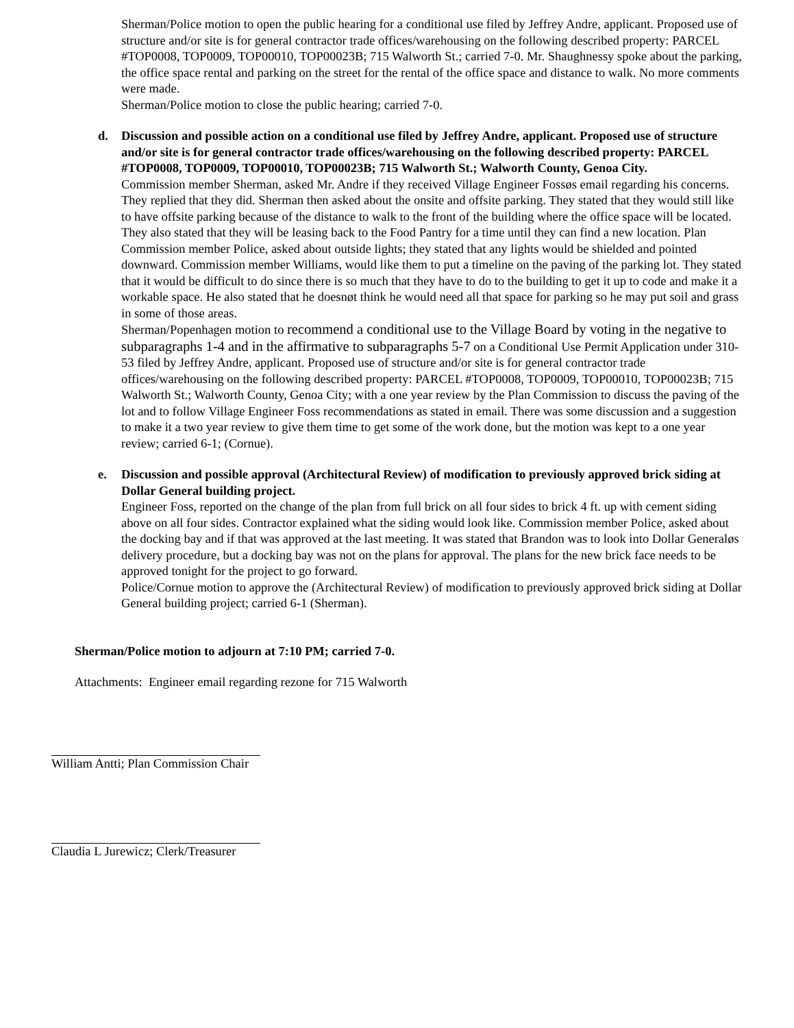Sherman/Police motion to open the public hearing for a conditional use filed by Jeffrey Andre, applicant. Proposed use of structure and/or site is for general contractor trade offices/warehousing on the following described property: PARCEL #TOP0008, TOP0009, TOP00010, TOP00023B; 715 Walworth St.; carried 7-0. Mr. Shaughnessy spoke about the parking, the office space rental and parking on the street for the rental of the office space and distance to walk. No more comments were made.
Sherman/Police motion to close the public hearing; carried 7-0.
d. Discussion and possible action on a conditional use filed by Jeffrey Andre, applicant. Proposed use of structure and/or site is for general contractor trade offices/warehousing on the following described property: PARCEL #TOP0008, TOP0009, TOP00010, TOP00023B; 715 Walworth St.; Walworth County, Genoa City.
Commission member Sherman, asked Mr. Andre if they received Village Engineer Fossøs email regarding his concerns. They replied that they did. Sherman then asked about the onsite and offsite parking. They stated that they would still like to have offsite parking because of the distance to walk to the front of the building where the office space will be located. They also stated that they will be leasing back to the Food Pantry for a time until they can find a new location. Plan Commission member Police, asked about outside lights; they stated that any lights would be shielded and pointed downward. Commission member Williams, would like them to put a timeline on the paving of the parking lot. They stated that it would be difficult to do since there is so much that they have to do to the building to get it up to code and make it a workable space. He also stated that he doesnøt think he would need all that space for parking so he may put soil and grass in some of those areas.
Sherman/Popenhagen motion to recommend a conditional use to the Village Board by voting in the negative to subparagraphs 1-4 and in the affirmative to subparagraphs 5-7 on a Conditional Use Permit Application under 310-53 filed by Jeffrey Andre, applicant. Proposed use of structure and/or site is for general contractor trade offices/warehousing on the following described property: PARCEL #TOP0008, TOP0009, TOP00010, TOP00023B; 715 Walworth St.; Walworth County, Genoa City; with a one year review by the Plan Commission to discuss the paving of the lot and to follow Village Engineer Foss recommendations as stated in email. There was some discussion and a suggestion to make it a two year review to give them time to get some of the work done, but the motion was kept to a one year review; carried 6-1; (Cornue).
e. Discussion and possible approval (Architectural Review) of modification to previously approved brick siding at Dollar General building project.
Engineer Foss, reported on the change of the plan from full brick on all four sides to brick 4 ft. up with cement siding above on all four sides. Contractor explained what the siding would look like. Commission member Police, asked about the docking bay and if that was approved at the last meeting. It was stated that Brandon was to look into Dollar Generaløs delivery procedure, but a docking bay was not on the plans for approval. The plans for the new brick face needs to be approved tonight for the project to go forward.
Police/Cornue motion to approve the (Architectural Review) of modification to previously approved brick siding at Dollar General building project; carried 6-1 (Sherman).
Sherman/Police motion to adjourn at 7:10 PM; carried 7-0.
Attachments: Engineer email regarding rezone for 715 Walworth
William Antti; Plan Commission Chair
Claudia L Jurewicz; Clerk/Treasurer